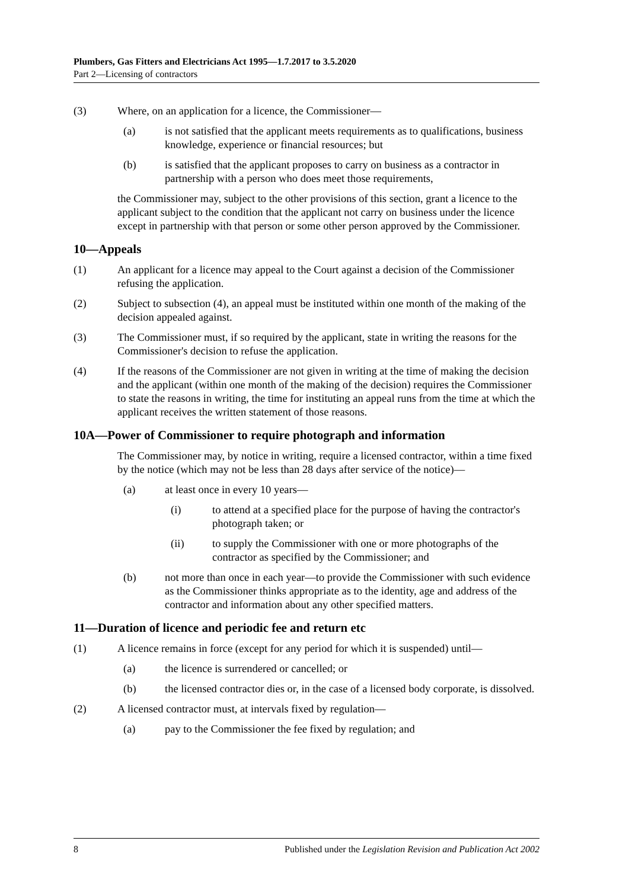Plumbers, Gas Fitters and Electricians Act 1995—1.7.2017 to 3.5.2020
Part 2—Licensing of contractors
(3) Where, on an application for a licence, the Commissioner—
(a) is not satisfied that the applicant meets requirements as to qualifications, business knowledge, experience or financial resources; but
(b) is satisfied that the applicant proposes to carry on business as a contractor in partnership with a person who does meet those requirements,
the Commissioner may, subject to the other provisions of this section, grant a licence to the applicant subject to the condition that the applicant not carry on business under the licence except in partnership with that person or some other person approved by the Commissioner.
10—Appeals
(1) An applicant for a licence may appeal to the Court against a decision of the Commissioner refusing the application.
(2) Subject to subsection (4), an appeal must be instituted within one month of the making of the decision appealed against.
(3) The Commissioner must, if so required by the applicant, state in writing the reasons for the Commissioner's decision to refuse the application.
(4) If the reasons of the Commissioner are not given in writing at the time of making the decision and the applicant (within one month of the making of the decision) requires the Commissioner to state the reasons in writing, the time for instituting an appeal runs from the time at which the applicant receives the written statement of those reasons.
10A—Power of Commissioner to require photograph and information
The Commissioner may, by notice in writing, require a licensed contractor, within a time fixed by the notice (which may not be less than 28 days after service of the notice)—
(a) at least once in every 10 years—
(i) to attend at a specified place for the purpose of having the contractor's photograph taken; or
(ii) to supply the Commissioner with one or more photographs of the contractor as specified by the Commissioner; and
(b) not more than once in each year—to provide the Commissioner with such evidence as the Commissioner thinks appropriate as to the identity, age and address of the contractor and information about any other specified matters.
11—Duration of licence and periodic fee and return etc
(1) A licence remains in force (except for any period for which it is suspended) until—
(a) the licence is surrendered or cancelled; or
(b) the licensed contractor dies or, in the case of a licensed body corporate, is dissolved.
(2) A licensed contractor must, at intervals fixed by regulation—
(a) pay to the Commissioner the fee fixed by regulation; and
8 Published under the Legislation Revision and Publication Act 2002